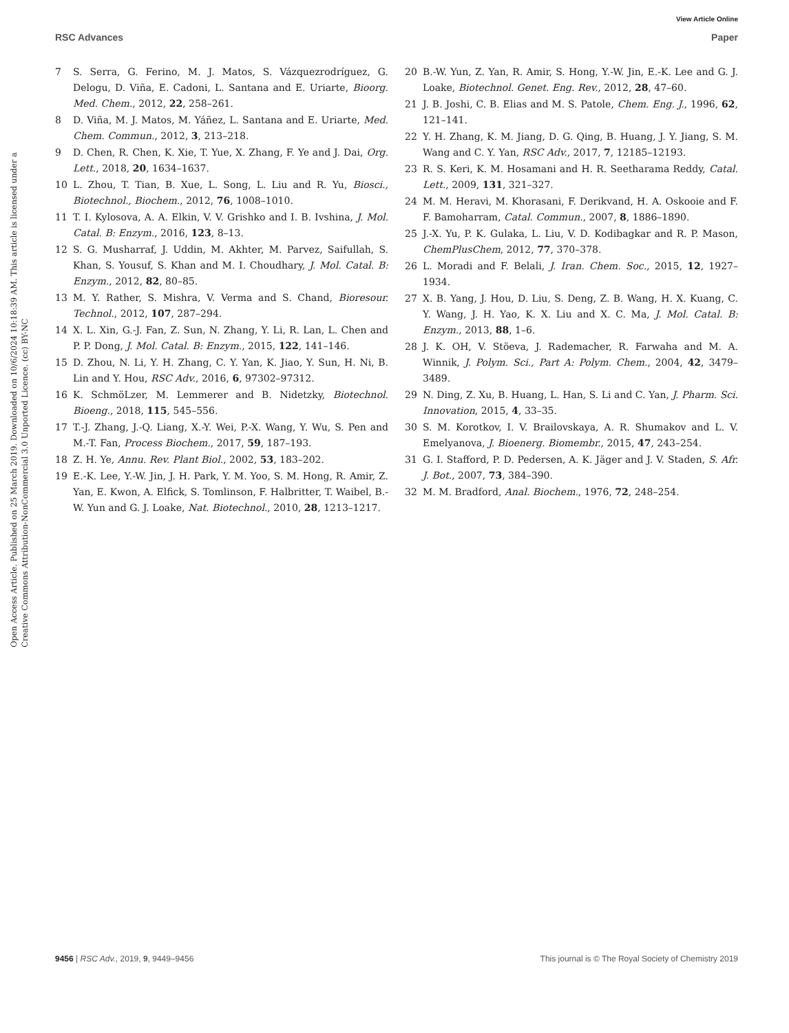View Article Online
RSC Advances Paper
Open Access Article. Published on 25 March 2019. Downloaded on 10/6/2024 10:18:39 AM. This article is licensed under a Creative Commons Attribution-NonCommercial 3.0 Unported Licence. (cc) BY-NC
7 S. Serra, G. Ferino, M. J. Matos, S. Vázquezrodríguez, G. Delogu, D. Viña, E. Cadoni, L. Santana and E. Uriarte, Bioorg. Med. Chem., 2012, 22, 258–261.
8 D. Viña, M. J. Matos, M. Yáñez, L. Santana and E. Uriarte, Med. Chem. Commun., 2012, 3, 213–218.
9 D. Chen, R. Chen, K. Xie, T. Yue, X. Zhang, F. Ye and J. Dai, Org. Lett., 2018, 20, 1634–1637.
10 L. Zhou, T. Tian, B. Xue, L. Song, L. Liu and R. Yu, Biosci., Biotechnol., Biochem., 2012, 76, 1008–1010.
11 T. I. Kylosova, A. A. Elkin, V. V. Grishko and I. B. Ivshina, J. Mol. Catal. B: Enzym., 2016, 123, 8–13.
12 S. G. Musharraf, J. Uddin, M. Akhter, M. Parvez, Saifullah, S. Khan, S. Yousuf, S. Khan and M. I. Choudhary, J. Mol. Catal. B: Enzym., 2012, 82, 80–85.
13 M. Y. Rather, S. Mishra, V. Verma and S. Chand, Bioresour. Technol., 2012, 107, 287–294.
14 X. L. Xin, G.-J. Fan, Z. Sun, N. Zhang, Y. Li, R. Lan, L. Chen and P. P. Dong, J. Mol. Catal. B: Enzym., 2015, 122, 141–146.
15 D. Zhou, N. Li, Y. H. Zhang, C. Y. Yan, K. Jiao, Y. Sun, H. Ni, B. Lin and Y. Hou, RSC Adv., 2016, 6, 97302–97312.
16 K. SchmöLzer, M. Lemmerer and B. Nidetzky, Biotechnol. Bioeng., 2018, 115, 545–556.
17 T.-J. Zhang, J.-Q. Liang, X.-Y. Wei, P.-X. Wang, Y. Wu, S. Pen and M.-T. Fan, Process Biochem., 2017, 59, 187–193.
18 Z. H. Ye, Annu. Rev. Plant Biol., 2002, 53, 183–202.
19 E.-K. Lee, Y.-W. Jin, J. H. Park, Y. M. Yoo, S. M. Hong, R. Amir, Z. Yan, E. Kwon, A. Elfick, S. Tomlinson, F. Halbritter, T. Waibel, B.-W. Yun and G. J. Loake, Nat. Biotechnol., 2010, 28, 1213–1217.
20 B.-W. Yun, Z. Yan, R. Amir, S. Hong, Y.-W. Jin, E.-K. Lee and G. J. Loake, Biotechnol. Genet. Eng. Rev., 2012, 28, 47–60.
21 J. B. Joshi, C. B. Elias and M. S. Patole, Chem. Eng. J., 1996, 62, 121–141.
22 Y. H. Zhang, K. M. Jiang, D. G. Qing, B. Huang, J. Y. Jiang, S. M. Wang and C. Y. Yan, RSC Adv., 2017, 7, 12185–12193.
23 R. S. Keri, K. M. Hosamani and H. R. Seetharama Reddy, Catal. Lett., 2009, 131, 321–327.
24 M. M. Heravi, M. Khorasani, F. Derikvand, H. A. Oskooie and F. F. Bamoharram, Catal. Commun., 2007, 8, 1886–1890.
25 J.-X. Yu, P. K. Gulaka, L. Liu, V. D. Kodibagkar and R. P. Mason, ChemPlusChem, 2012, 77, 370–378.
26 L. Moradi and F. Belali, J. Iran. Chem. Soc., 2015, 12, 1927–1934.
27 X. B. Yang, J. Hou, D. Liu, S. Deng, Z. B. Wang, H. X. Kuang, C. Y. Wang, J. H. Yao, K. X. Liu and X. C. Ma, J. Mol. Catal. B: Enzym., 2013, 88, 1–6.
28 J. K. OH, V. Stöeva, J. Rademacher, R. Farwaha and M. A. Winnik, J. Polym. Sci., Part A: Polym. Chem., 2004, 42, 3479–3489.
29 N. Ding, Z. Xu, B. Huang, L. Han, S. Li and C. Yan, J. Pharm. Sci. Innovation, 2015, 4, 33–35.
30 S. M. Korotkov, I. V. Brailovskaya, A. R. Shumakov and L. V. Emelyanova, J. Bioenerg. Biomembr., 2015, 47, 243–254.
31 G. I. Stafford, P. D. Pedersen, A. K. Jäger and J. V. Staden, S. Afr. J. Bot., 2007, 73, 384–390.
32 M. M. Bradford, Anal. Biochem., 1976, 72, 248–254.
9456 | RSC Adv., 2019, 9, 9449–9456 This journal is © The Royal Society of Chemistry 2019